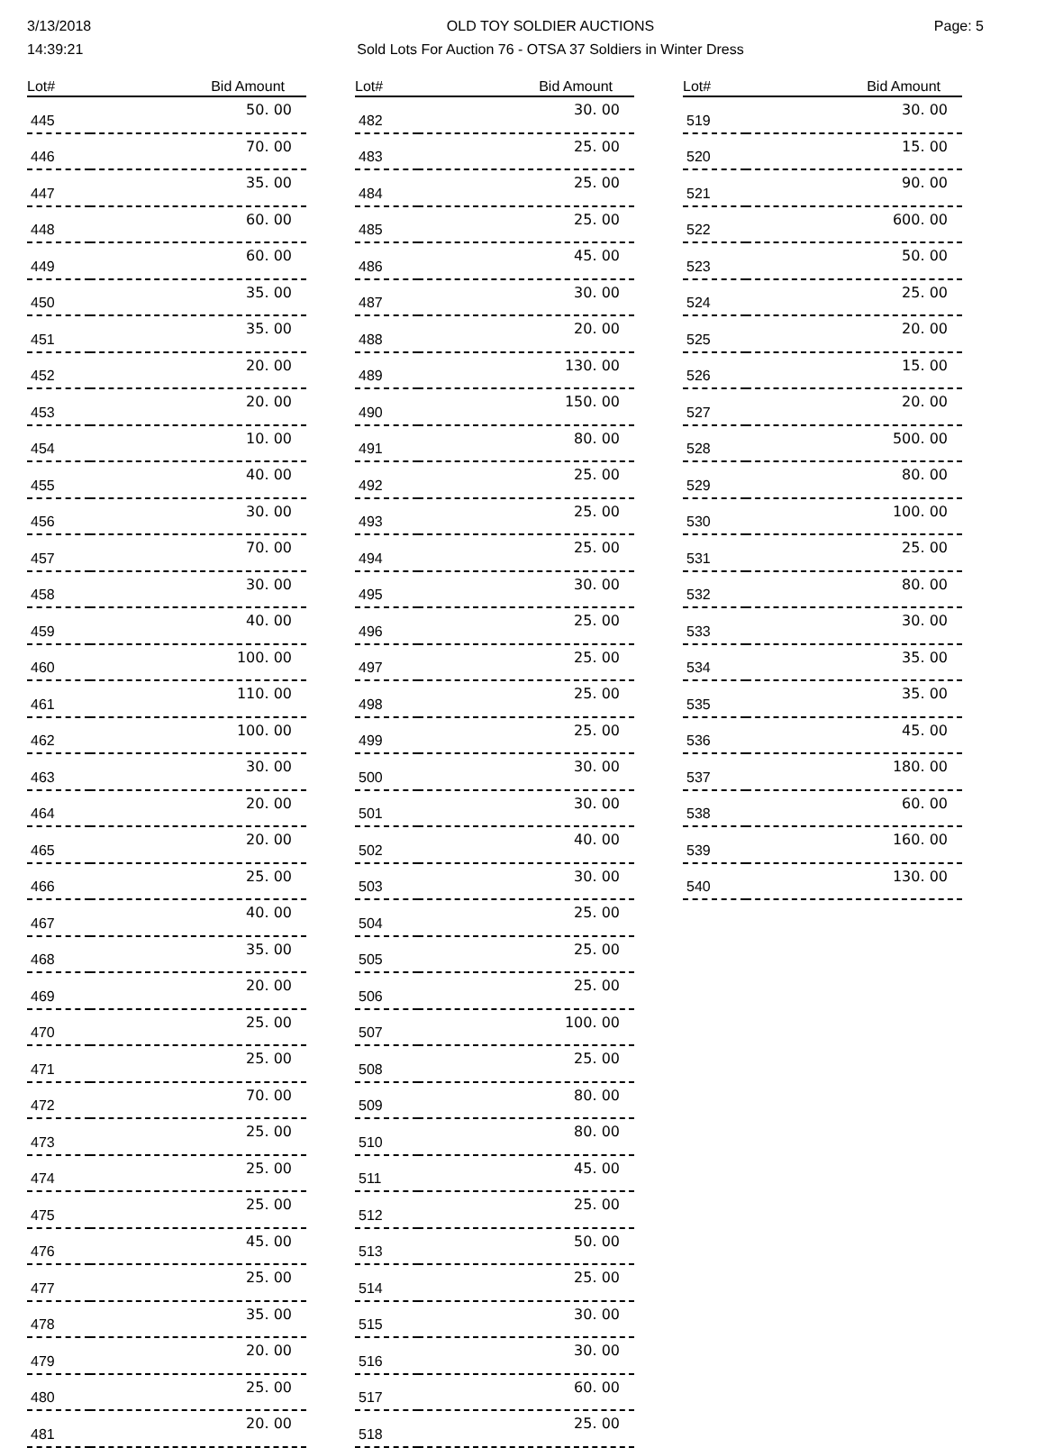3/13/2018
14:39:21
OLD TOY SOLDIER AUCTIONS
Sold Lots For Auction 76 - OTSA 37 Soldiers in Winter Dress
Page: 5
| Lot# | Bid Amount |
| --- | --- |
| 445 | 50. 00 |
| 446 | 70. 00 |
| 447 | 35. 00 |
| 448 | 60. 00 |
| 449 | 60. 00 |
| 450 | 35. 00 |
| 451 | 35. 00 |
| 452 | 20. 00 |
| 453 | 20. 00 |
| 454 | 10. 00 |
| 455 | 40. 00 |
| 456 | 30. 00 |
| 457 | 70. 00 |
| 458 | 30. 00 |
| 459 | 40. 00 |
| 460 | 100. 00 |
| 461 | 110. 00 |
| 462 | 100. 00 |
| 463 | 30. 00 |
| 464 | 20. 00 |
| 465 | 20. 00 |
| 466 | 25. 00 |
| 467 | 40. 00 |
| 468 | 35. 00 |
| 469 | 20. 00 |
| 470 | 25. 00 |
| 471 | 25. 00 |
| 472 | 70. 00 |
| 473 | 25. 00 |
| 474 | 25. 00 |
| 475 | 25. 00 |
| 476 | 45. 00 |
| 477 | 25. 00 |
| 478 | 35. 00 |
| 479 | 20. 00 |
| 480 | 25. 00 |
| 481 | 20. 00 |
| Lot# | Bid Amount |
| --- | --- |
| 482 | 30. 00 |
| 483 | 25. 00 |
| 484 | 25. 00 |
| 485 | 25. 00 |
| 486 | 45. 00 |
| 487 | 30. 00 |
| 488 | 20. 00 |
| 489 | 130. 00 |
| 490 | 150. 00 |
| 491 | 80. 00 |
| 492 | 25. 00 |
| 493 | 25. 00 |
| 494 | 25. 00 |
| 495 | 30. 00 |
| 496 | 25. 00 |
| 497 | 25. 00 |
| 498 | 25. 00 |
| 499 | 25. 00 |
| 500 | 30. 00 |
| 501 | 30. 00 |
| 502 | 40. 00 |
| 503 | 30. 00 |
| 504 | 25. 00 |
| 505 | 25. 00 |
| 506 | 25. 00 |
| 507 | 100. 00 |
| 508 | 25. 00 |
| 509 | 80. 00 |
| 510 | 80. 00 |
| 511 | 45. 00 |
| 512 | 25. 00 |
| 513 | 50. 00 |
| 514 | 25. 00 |
| 515 | 30. 00 |
| 516 | 30. 00 |
| 517 | 60. 00 |
| 518 | 25. 00 |
| Lot# | Bid Amount |
| --- | --- |
| 519 | 30. 00 |
| 520 | 15. 00 |
| 521 | 90. 00 |
| 522 | 600. 00 |
| 523 | 50. 00 |
| 524 | 25. 00 |
| 525 | 20. 00 |
| 526 | 15. 00 |
| 527 | 20. 00 |
| 528 | 500. 00 |
| 529 | 80. 00 |
| 530 | 100. 00 |
| 531 | 25. 00 |
| 532 | 80. 00 |
| 533 | 30. 00 |
| 534 | 35. 00 |
| 535 | 35. 00 |
| 536 | 45. 00 |
| 537 | 180. 00 |
| 538 | 60. 00 |
| 539 | 160. 00 |
| 540 | 130. 00 |